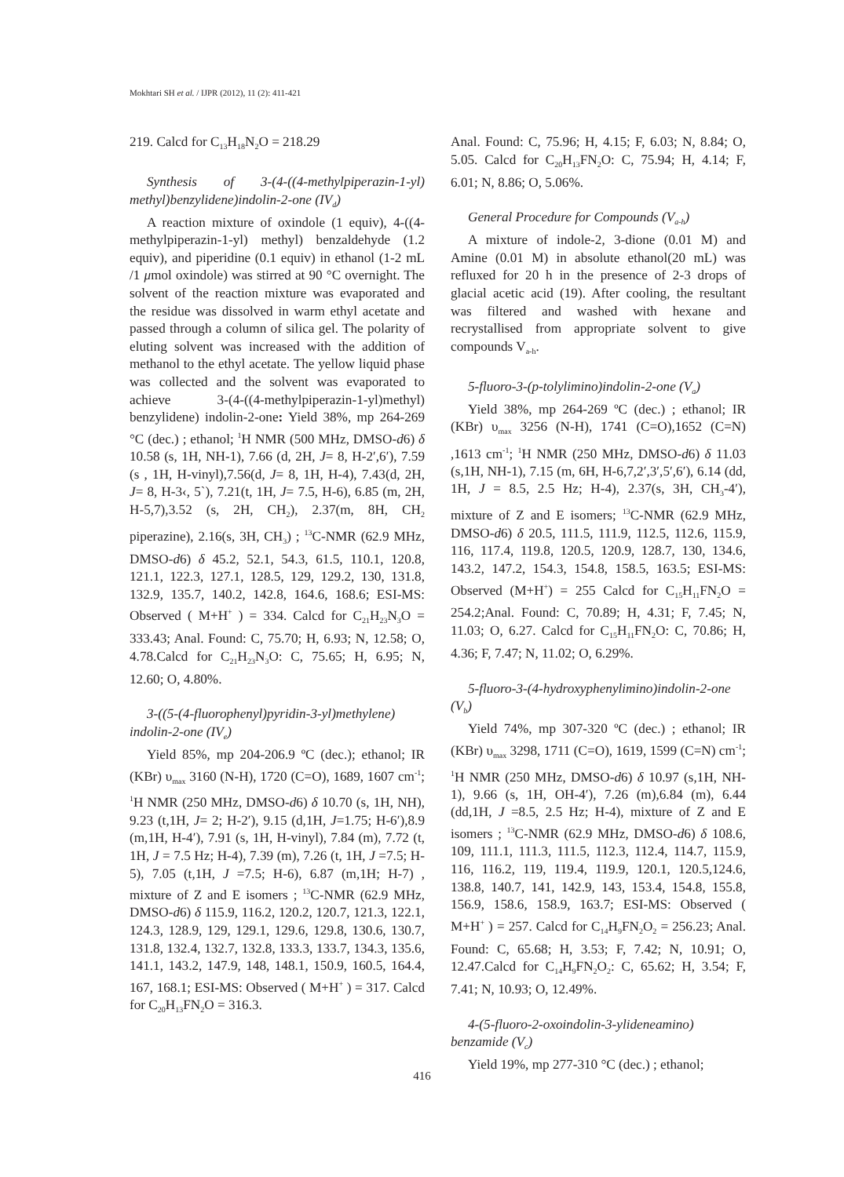Mokhtari SH et al. / IJPR (2012), 11 (2): 411-421
219. Calcd for C<sub>13</sub>H<sub>18</sub>N<sub>2</sub>O = 218.29
Synthesis of 3-(4-((4-methylpiperazin-1-yl) methyl)benzylidene)indolin-2-one (IV<sub>d</sub>)
A reaction mixture of oxindole (1 equiv), 4-((4-methylpiperazin-1-yl) methyl) benzaldehyde (1.2 equiv), and piperidine (0.1 equiv) in ethanol (1-2 mL /1 μmol oxindole) was stirred at 90 °C overnight. The solvent of the reaction mixture was evaporated and the residue was dissolved in warm ethyl acetate and passed through a column of silica gel. The polarity of eluting solvent was increased with the addition of methanol to the ethyl acetate. The yellow liquid phase was collected and the solvent was evaporated to achieve 3-(4-((4-methylpiperazin-1-yl)methyl) benzylidene) indolin-2-one: Yield 38%, mp 264-269 °C (dec.) ; ethanol; <sup>1</sup>H NMR (500 MHz, DMSO-d6) δ 10.58 (s, 1H, NH-1), 7.66 (d, 2H, J= 8, H-2′,6′), 7.59 (s , 1H, H-vinyl),7.56(d, J= 8, 1H, H-4), 7.43(d, 2H, J= 8, H-3‹, 5`), 7.21(t, 1H, J= 7.5, H-6), 6.85 (m, 2H, H-5,7),3.52 (s, 2H, CH<sub>2</sub>), 2.37(m, 8H, CH<sub>2</sub> piperazine), 2.16(s, 3H, CH<sub>3</sub>) ; <sup>13</sup>C-NMR (62.9 MHz, DMSO-d6) δ 45.2, 52.1, 54.3, 61.5, 110.1, 120.8, 121.1, 122.3, 127.1, 128.5, 129, 129.2, 130, 131.8, 132.9, 135.7, 140.2, 142.8, 164.6, 168.6; ESI-MS: Observed ( M+H<sup>+</sup> ) = 334. Calcd for C<sub>21</sub>H<sub>23</sub>N<sub>3</sub>O = 333.43; Anal. Found: C, 75.70; H, 6.93; N, 12.58; O, 4.78.Calcd for C<sub>21</sub>H<sub>23</sub>N<sub>3</sub>O: C, 75.65; H, 6.95; N, 12.60; O, 4.80%.
3-((5-(4-fluorophenyl)pyridin-3-yl)methylene) indolin-2-one (IV<sub>e</sub>)
Yield 85%, mp 204-206.9 ºC (dec.); ethanol; IR (KBr) υ<sub>max</sub> 3160 (N-H), 1720 (C=O), 1689, 1607 cm<sup>-1</sup>; <sup>1</sup>H NMR (250 MHz, DMSO-d6) δ 10.70 (s, 1H, NH), 9.23 (t,1H, J= 2; H-2′), 9.15 (d,1H, J=1.75; H-6′),8.9 (m,1H, H-4′), 7.91 (s, 1H, H-vinyl), 7.84 (m), 7.72 (t, 1H, J = 7.5 Hz; H-4), 7.39 (m), 7.26 (t, 1H, J =7.5; H-5), 7.05 (t,1H, J =7.5; H-6), 6.87 (m,1H; H-7) , mixture of Z and E isomers ; <sup>13</sup>C-NMR (62.9 MHz, DMSO-d6) δ 115.9, 116.2, 120.2, 120.7, 121.3, 122.1, 124.3, 128.9, 129, 129.1, 129.6, 129.8, 130.6, 130.7, 131.8, 132.4, 132.7, 132.8, 133.3, 133.7, 134.3, 135.6, 141.1, 143.2, 147.9, 148, 148.1, 150.9, 160.5, 164.4, 167, 168.1; ESI-MS: Observed ( M+H<sup>+</sup> ) = 317. Calcd for C<sub>20</sub>H<sub>13</sub>FN<sub>2</sub>O = 316.3.
Anal. Found: C, 75.96; H, 4.15; F, 6.03; N, 8.84; O, 5.05. Calcd for C<sub>20</sub>H<sub>13</sub>FN<sub>2</sub>O: C, 75.94; H, 4.14; F, 6.01; N, 8.86; O, 5.06%.
General Procedure for Compounds (V<sub>a-h</sub>)
A mixture of indole-2, 3-dione (0.01 M) and Amine (0.01 M) in absolute ethanol(20 mL) was refluxed for 20 h in the presence of 2-3 drops of glacial acetic acid (19). After cooling, the resultant was filtered and washed with hexane and recrystallised from appropriate solvent to give compounds V<sub>a-h</sub>.
5-fluoro-3-(p-tolylimino)indolin-2-one (V<sub>a</sub>)
Yield 38%, mp 264-269 ºC (dec.) ; ethanol; IR (KBr) υ<sub>max</sub> 3256 (N-H), 1741 (C=O),1652 (C=N) ,1613 cm<sup>-1</sup>; <sup>1</sup>H NMR (250 MHz, DMSO-d6) δ 11.03 (s,1H, NH-1), 7.15 (m, 6H, H-6,7,2′,3′,5′,6′), 6.14 (dd, 1H, J = 8.5, 2.5 Hz; H-4), 2.37(s, 3H, CH<sub>3</sub>-4′), mixture of Z and E isomers; <sup>13</sup>C-NMR (62.9 MHz, DMSO-d6) δ 20.5, 111.5, 111.9, 112.5, 112.6, 115.9, 116, 117.4, 119.8, 120.5, 120.9, 128.7, 130, 134.6, 143.2, 147.2, 154.3, 154.8, 158.5, 163.5; ESI-MS: Observed (M+H<sup>+</sup>) = 255 Calcd for C<sub>15</sub>H<sub>11</sub>FN<sub>2</sub>O = 254.2;Anal. Found: C, 70.89; H, 4.31; F, 7.45; N, 11.03; O, 6.27. Calcd for C<sub>15</sub>H<sub>11</sub>FN<sub>2</sub>O: C, 70.86; H, 4.36; F, 7.47; N, 11.02; O, 6.29%.
5-fluoro-3-(4-hydroxyphenylimino)indolin-2-one (V<sub>b</sub>)
Yield 74%, mp 307-320 ºC (dec.) ; ethanol; IR (KBr) υ<sub>max</sub> 3298, 1711 (C=O), 1619, 1599 (C=N) cm<sup>-1</sup>; <sup>1</sup>H NMR (250 MHz, DMSO-d6) δ 10.97 (s,1H, NH-1), 9.66 (s, 1H, OH-4′), 7.26 (m),6.84 (m), 6.44 (dd,1H, J =8.5, 2.5 Hz; H-4), mixture of Z and E isomers ; <sup>13</sup>C-NMR (62.9 MHz, DMSO-d6) δ 108.6, 109, 111.1, 111.3, 111.5, 112.3, 112.4, 114.7, 115.9, 116, 116.2, 119, 119.4, 119.9, 120.1, 120.5,124.6, 138.8, 140.7, 141, 142.9, 143, 153.4, 154.8, 155.8, 156.9, 158.6, 158.9, 163.7; ESI-MS: Observed ( M+H<sup>+</sup> ) = 257. Calcd for C<sub>14</sub>H<sub>9</sub>FN<sub>2</sub>O<sub>2</sub> = 256.23; Anal. Found: C, 65.68; H, 3.53; F, 7.42; N, 10.91; O, 12.47.Calcd for C<sub>14</sub>H<sub>9</sub>FN<sub>2</sub>O<sub>2</sub>: C, 65.62; H, 3.54; F, 7.41; N, 10.93; O, 12.49%.
4-(5-fluoro-2-oxoindolin-3-ylideneamino) benzamide (V<sub>c</sub>)
Yield 19%, mp 277-310 °C (dec.) ; ethanol;
416